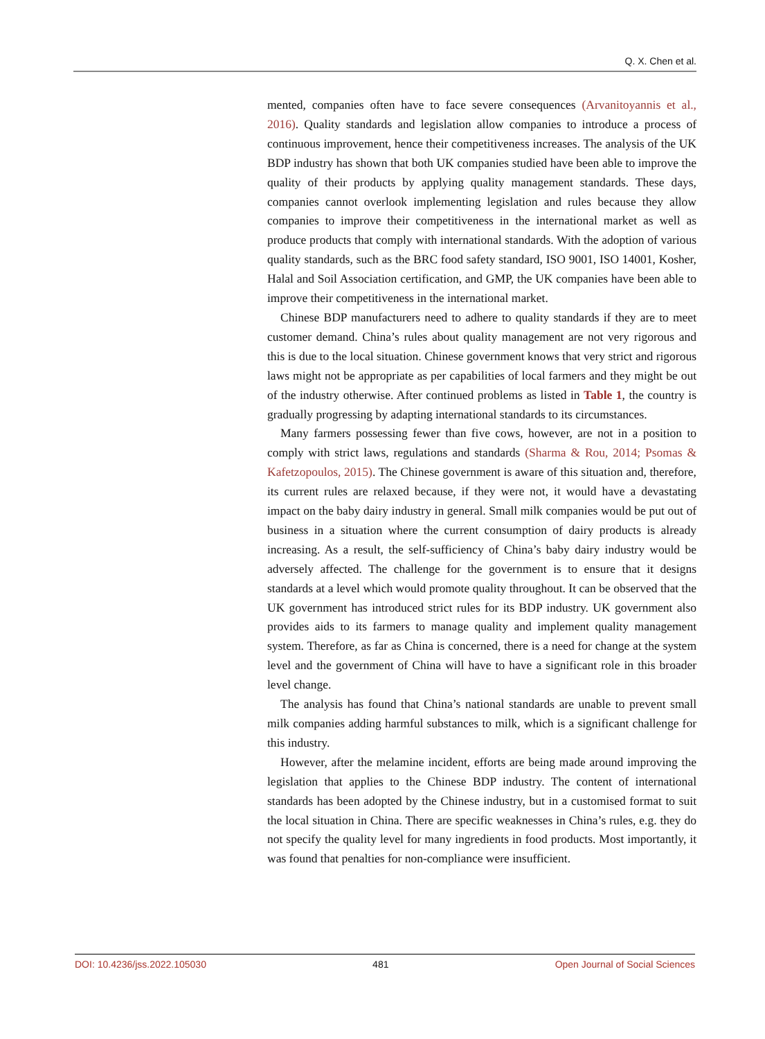Q. X. Chen et al.
mented, companies often have to face severe consequences (Arvanitoyannis et al., 2016). Quality standards and legislation allow companies to introduce a process of continuous improvement, hence their competitiveness increases. The analysis of the UK BDP industry has shown that both UK companies studied have been able to improve the quality of their products by applying quality management standards. These days, companies cannot overlook implementing legislation and rules because they allow companies to improve their competitiveness in the international market as well as produce products that comply with international standards. With the adoption of various quality standards, such as the BRC food safety standard, ISO 9001, ISO 14001, Kosher, Halal and Soil Association certification, and GMP, the UK companies have been able to improve their competitiveness in the international market.
Chinese BDP manufacturers need to adhere to quality standards if they are to meet customer demand. China’s rules about quality management are not very rigorous and this is due to the local situation. Chinese government knows that very strict and rigorous laws might not be appropriate as per capabilities of local farmers and they might be out of the industry otherwise. After continued problems as listed in Table 1, the country is gradually progressing by adapting international standards to its circumstances.
Many farmers possessing fewer than five cows, however, are not in a position to comply with strict laws, regulations and standards (Sharma & Rou, 2014; Psomas & Kafetzopoulos, 2015). The Chinese government is aware of this situation and, therefore, its current rules are relaxed because, if they were not, it would have a devastating impact on the baby dairy industry in general. Small milk companies would be put out of business in a situation where the current consumption of dairy products is already increasing. As a result, the self-sufficiency of China’s baby dairy industry would be adversely affected. The challenge for the government is to ensure that it designs standards at a level which would promote quality throughout. It can be observed that the UK government has introduced strict rules for its BDP industry. UK government also provides aids to its farmers to manage quality and implement quality management system. Therefore, as far as China is concerned, there is a need for change at the system level and the government of China will have to have a significant role in this broader level change.
The analysis has found that China’s national standards are unable to prevent small milk companies adding harmful substances to milk, which is a significant challenge for this industry.
However, after the melamine incident, efforts are being made around improving the legislation that applies to the Chinese BDP industry. The content of international standards has been adopted by the Chinese industry, but in a customised format to suit the local situation in China. There are specific weaknesses in China’s rules, e.g. they do not specify the quality level for many ingredients in food products. Most importantly, it was found that penalties for non-compliance were insufficient.
DOI: 10.4236/jss.2022.105030 481 Open Journal of Social Sciences